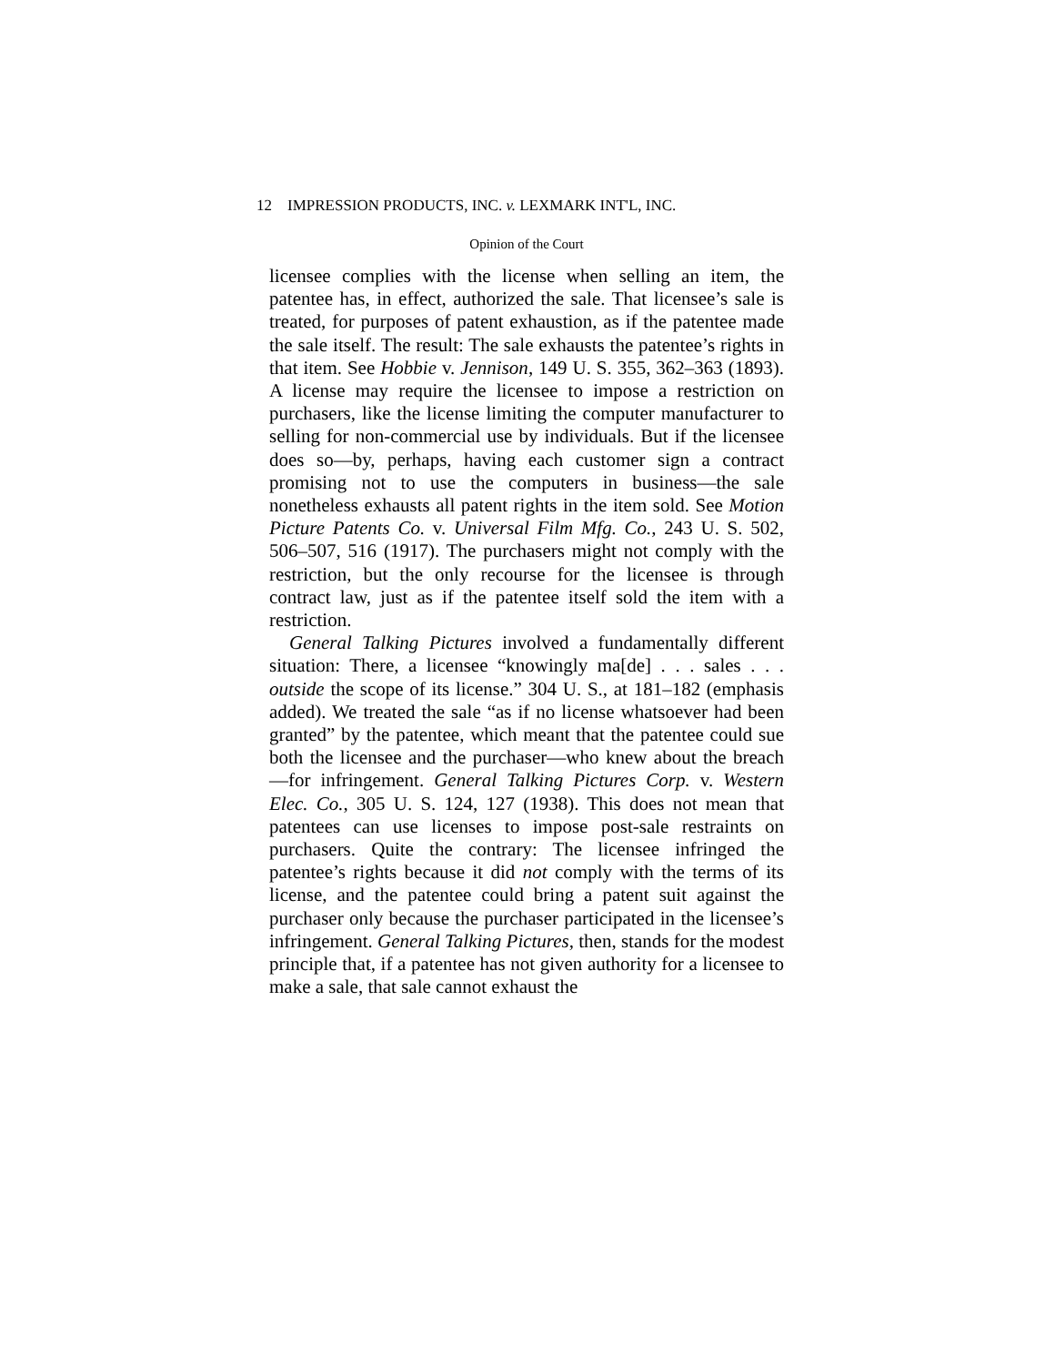12 IMPRESSION PRODUCTS, INC. v. LEXMARK INT'L, INC.
Opinion of the Court
licensee complies with the license when selling an item, the patentee has, in effect, authorized the sale. That licensee’s sale is treated, for purposes of patent exhaustion, as if the patentee made the sale itself. The result: The sale exhausts the patentee’s rights in that item. See Hobbie v. Jennison, 149 U. S. 355, 362–363 (1893). A license may require the licensee to impose a restriction on purchasers, like the license limiting the computer manufacturer to selling for non-commercial use by individuals. But if the licensee does so—by, perhaps, having each customer sign a contract promising not to use the computers in business—the sale nonetheless exhausts all patent rights in the item sold. See Motion Picture Patents Co. v. Universal Film Mfg. Co., 243 U. S. 502, 506–507, 516 (1917). The purchasers might not comply with the restriction, but the only recourse for the licensee is through contract law, just as if the patentee itself sold the item with a restriction.
General Talking Pictures involved a fundamentally different situation: There, a licensee “knowingly ma[de] . . . sales . . . outside the scope of its license.” 304 U. S., at 181–182 (emphasis added). We treated the sale “as if no license whatsoever had been granted” by the patentee, which meant that the patentee could sue both the licensee and the purchaser—who knew about the breach—for infringement. General Talking Pictures Corp. v. Western Elec. Co., 305 U. S. 124, 127 (1938). This does not mean that patentees can use licenses to impose post-sale restraints on purchasers. Quite the contrary: The licensee infringed the patentee’s rights because it did not comply with the terms of its license, and the patentee could bring a patent suit against the purchaser only because the purchaser participated in the licensee’s infringement. General Talking Pictures, then, stands for the modest principle that, if a patentee has not given authority for a licensee to make a sale, that sale cannot exhaust the